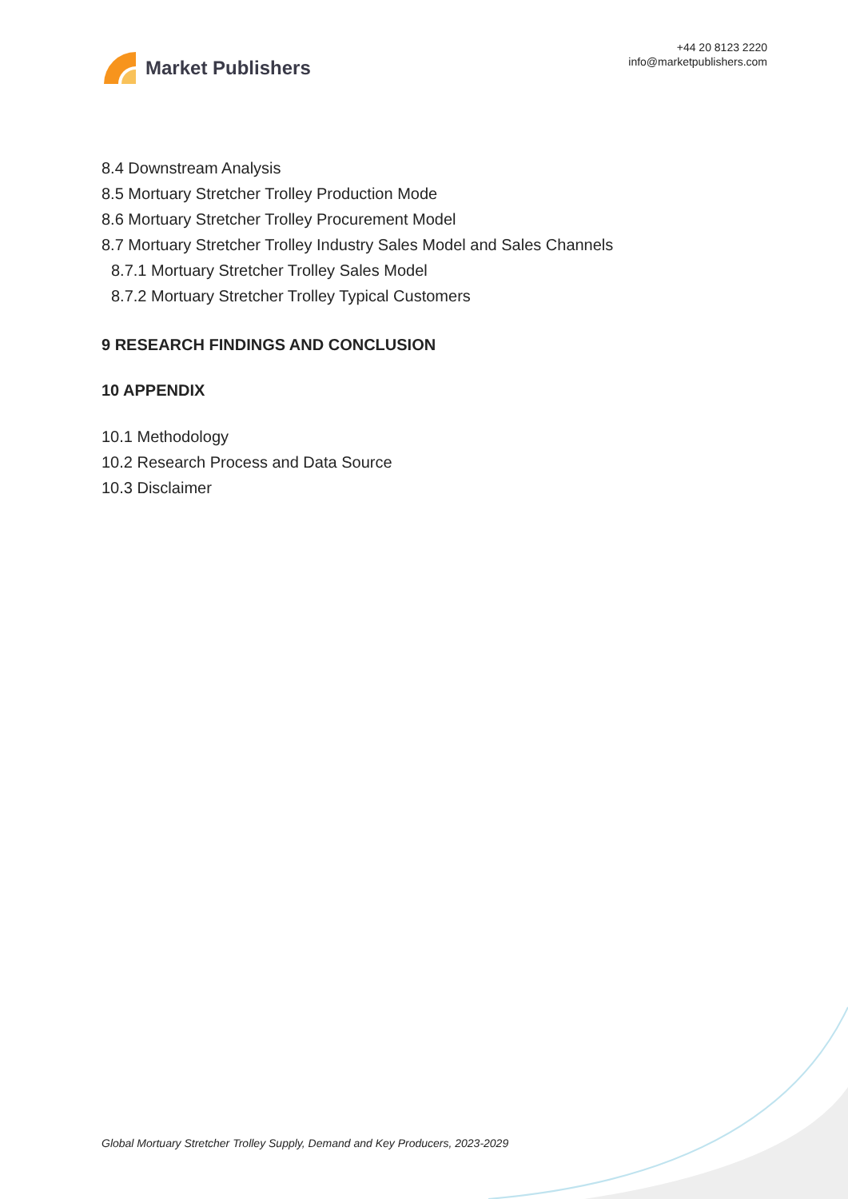Market Publishers
+44 20 8123 2220
info@marketpublishers.com
8.4 Downstream Analysis
8.5 Mortuary Stretcher Trolley Production Mode
8.6 Mortuary Stretcher Trolley Procurement Model
8.7 Mortuary Stretcher Trolley Industry Sales Model and Sales Channels
8.7.1 Mortuary Stretcher Trolley Sales Model
8.7.2 Mortuary Stretcher Trolley Typical Customers
9 RESEARCH FINDINGS AND CONCLUSION
10 APPENDIX
10.1 Methodology
10.2 Research Process and Data Source
10.3 Disclaimer
Global Mortuary Stretcher Trolley Supply, Demand and Key Producers, 2023-2029